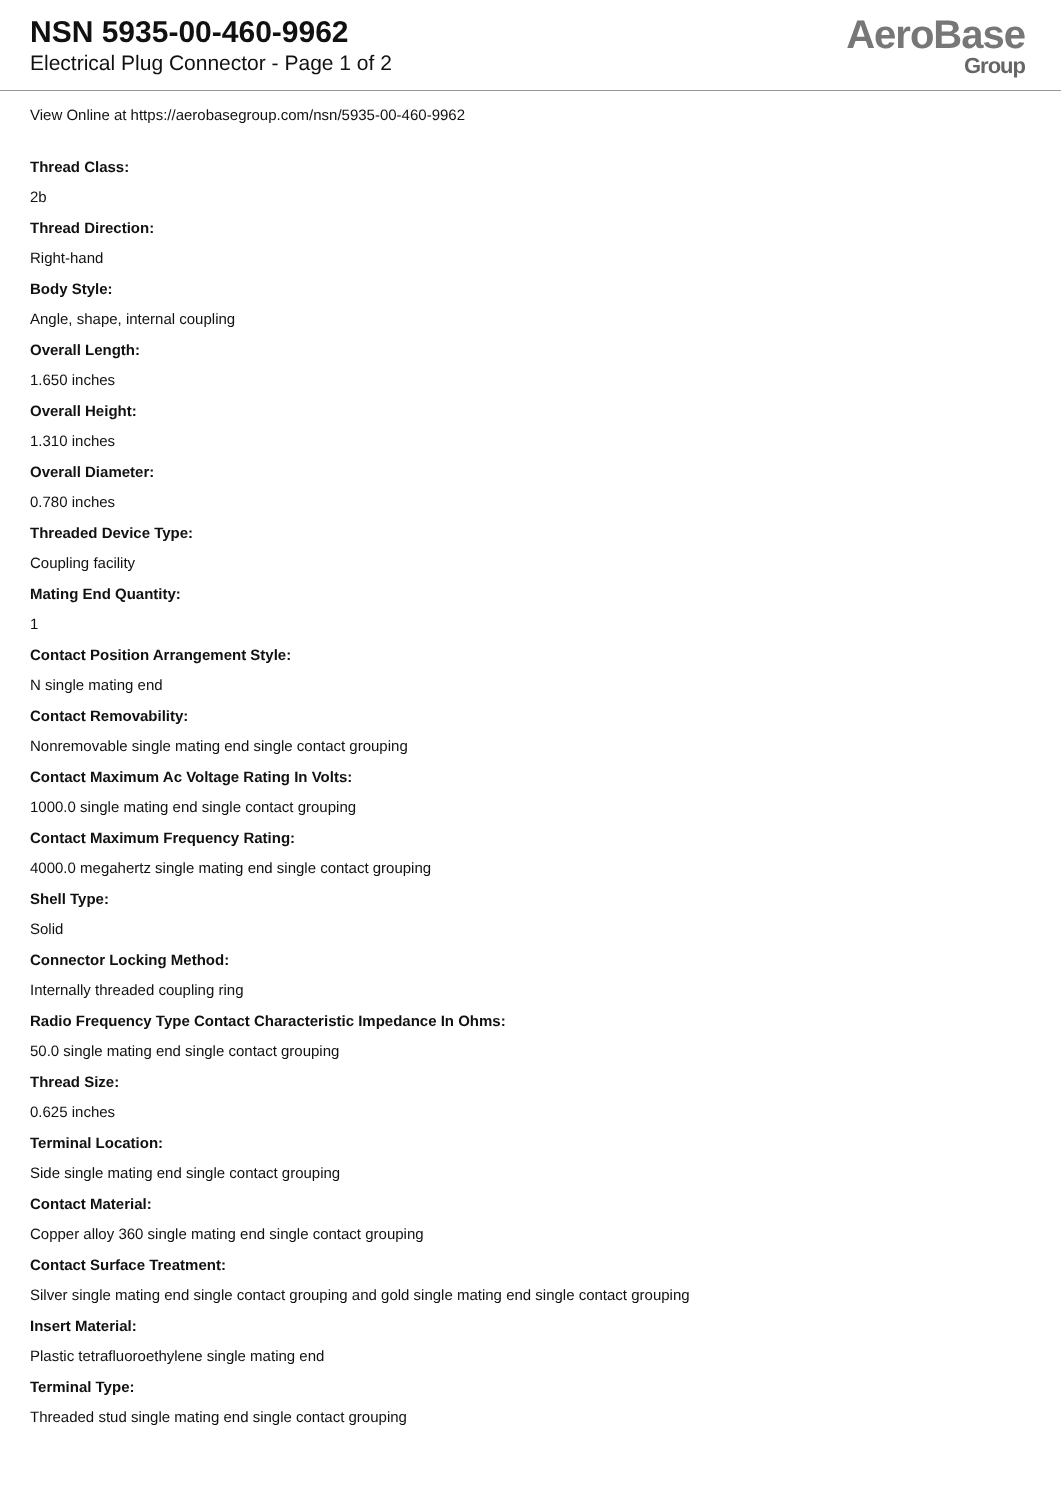NSN 5935-00-460-9962
Electrical Plug Connector - Page 1 of 2
AeroBase
Group
View Online at https://aerobasegroup.com/nsn/5935-00-460-9962
Thread Class:
2b
Thread Direction:
Right-hand
Body Style:
Angle, shape, internal coupling
Overall Length:
1.650 inches
Overall Height:
1.310 inches
Overall Diameter:
0.780 inches
Threaded Device Type:
Coupling facility
Mating End Quantity:
1
Contact Position Arrangement Style:
N single mating end
Contact Removability:
Nonremovable single mating end single contact grouping
Contact Maximum Ac Voltage Rating In Volts:
1000.0 single mating end single contact grouping
Contact Maximum Frequency Rating:
4000.0 megahertz single mating end single contact grouping
Shell Type:
Solid
Connector Locking Method:
Internally threaded coupling ring
Radio Frequency Type Contact Characteristic Impedance In Ohms:
50.0 single mating end single contact grouping
Thread Size:
0.625 inches
Terminal Location:
Side single mating end single contact grouping
Contact Material:
Copper alloy 360 single mating end single contact grouping
Contact Surface Treatment:
Silver single mating end single contact grouping and gold single mating end single contact grouping
Insert Material:
Plastic tetrafluoroethylene single mating end
Terminal Type:
Threaded stud single mating end single contact grouping